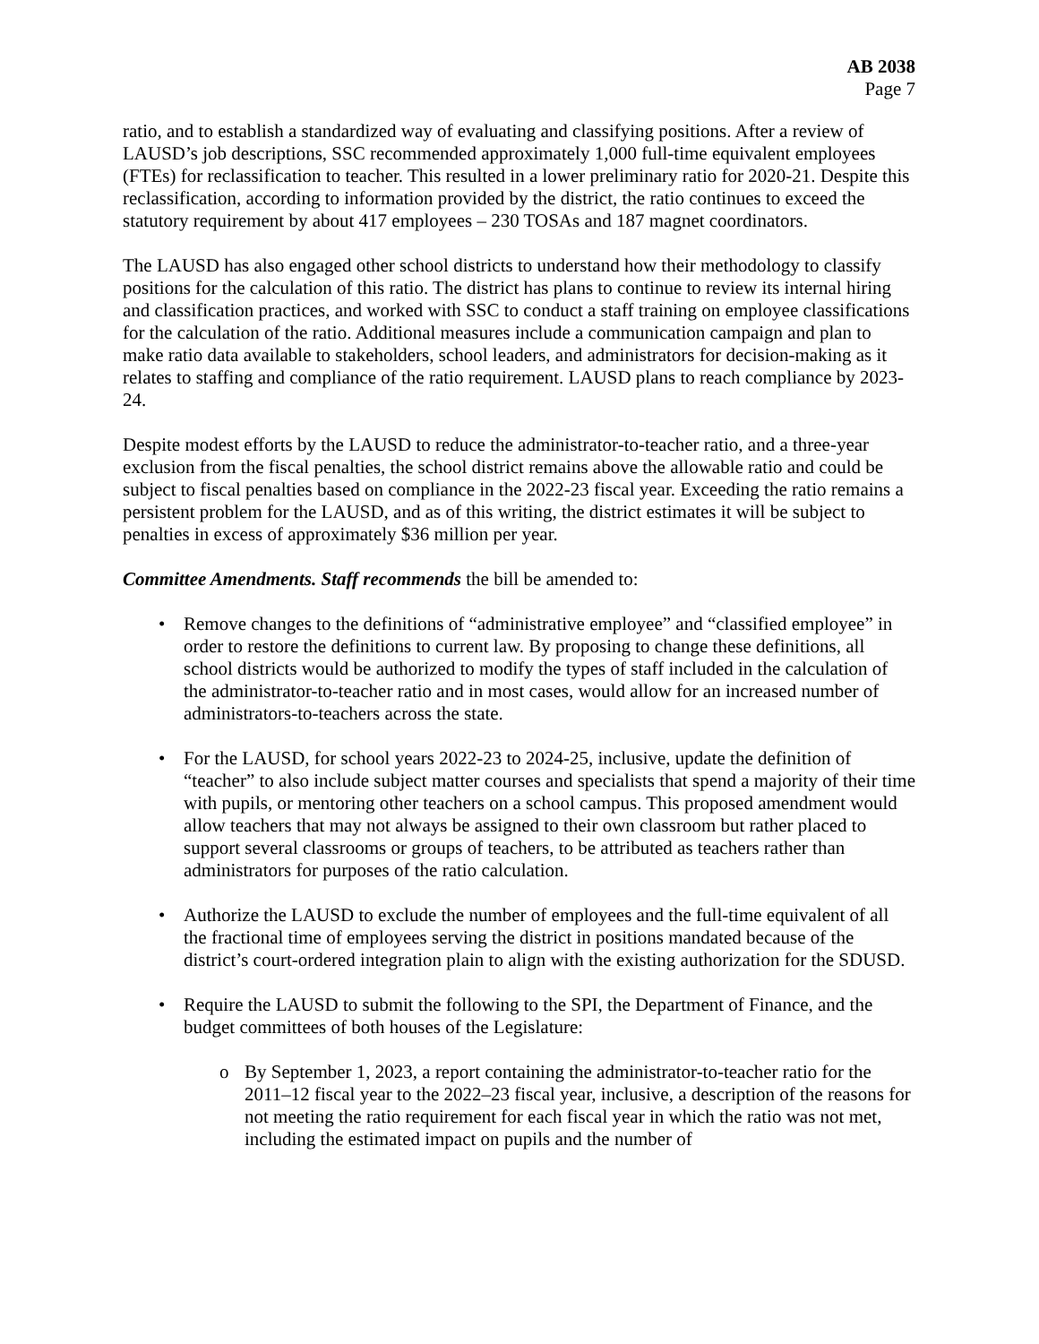AB 2038
Page 7
ratio, and to establish a standardized way of evaluating and classifying positions. After a review of LAUSD’s job descriptions, SSC recommended approximately 1,000 full-time equivalent employees (FTEs) for reclassification to teacher. This resulted in a lower preliminary ratio for 2020-21. Despite this reclassification, according to information provided by the district, the ratio continues to exceed the statutory requirement by about 417 employees – 230 TOSAs and 187 magnet coordinators.
The LAUSD has also engaged other school districts to understand how their methodology to classify positions for the calculation of this ratio. The district has plans to continue to review its internal hiring and classification practices, and worked with SSC to conduct a staff training on employee classifications for the calculation of the ratio. Additional measures include a communication campaign and plan to make ratio data available to stakeholders, school leaders, and administrators for decision-making as it relates to staffing and compliance of the ratio requirement. LAUSD plans to reach compliance by 2023-24.
Despite modest efforts by the LAUSD to reduce the administrator-to-teacher ratio, and a three-year exclusion from the fiscal penalties, the school district remains above the allowable ratio and could be subject to fiscal penalties based on compliance in the 2022-23 fiscal year. Exceeding the ratio remains a persistent problem for the LAUSD, and as of this writing, the district estimates it will be subject to penalties in excess of approximately $36 million per year.
Committee Amendments. Staff recommends the bill be amended to:
• Remove changes to the definitions of “administrative employee” and “classified employee” in order to restore the definitions to current law. By proposing to change these definitions, all school districts would be authorized to modify the types of staff included in the calculation of the administrator-to-teacher ratio and in most cases, would allow for an increased number of administrators-to-teachers across the state.
• For the LAUSD, for school years 2022-23 to 2024-25, inclusive, update the definition of “teacher” to also include subject matter courses and specialists that spend a majority of their time with pupils, or mentoring other teachers on a school campus. This proposed amendment would allow teachers that may not always be assigned to their own classroom but rather placed to support several classrooms or groups of teachers, to be attributed as teachers rather than administrators for purposes of the ratio calculation.
• Authorize the LAUSD to exclude the number of employees and the full-time equivalent of all the fractional time of employees serving the district in positions mandated because of the district’s court-ordered integration plain to align with the existing authorization for the SDUSD.
• Require the LAUSD to submit the following to the SPI, the Department of Finance, and the budget committees of both houses of the Legislature:
o By September 1, 2023, a report containing the administrator-to-teacher ratio for the 2011–12 fiscal year to the 2022–23 fiscal year, inclusive, a description of the reasons for not meeting the ratio requirement for each fiscal year in which the ratio was not met, including the estimated impact on pupils and the number of